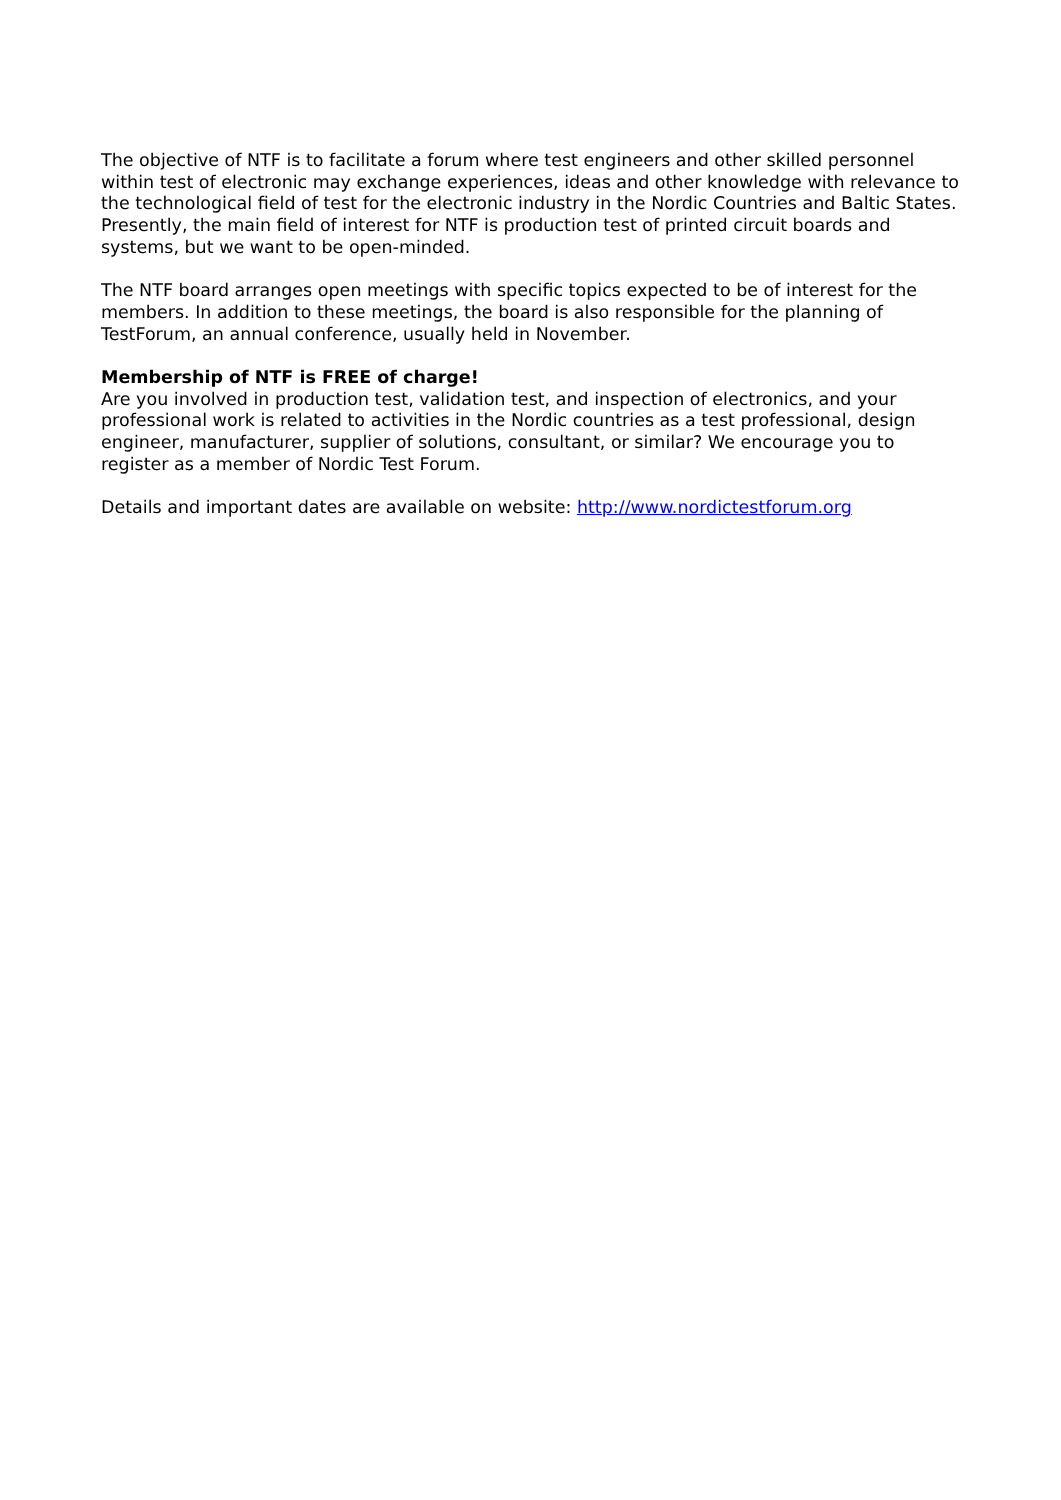The objective of NTF is to facilitate a forum where test engineers and other skilled personnel within test of electronic may exchange experiences, ideas and other knowledge with relevance to the technological field of test for the electronic industry in the Nordic Countries and Baltic States. Presently, the main field of interest for NTF is production test of printed circuit boards and systems, but we want to be open-minded.
The NTF board arranges open meetings with specific topics expected to be of interest for the members. In addition to these meetings, the board is also responsible for the planning of TestForum, an annual conference, usually held in November.
Membership of NTF is FREE of charge!
Are you involved in production test, validation test, and inspection of electronics, and your professional work is related to activities in the Nordic countries as a test professional, design engineer, manufacturer, supplier of solutions, consultant, or similar? We encourage you to register as a member of Nordic Test Forum.
Details and important dates are available on website: http://www.nordictestforum.org